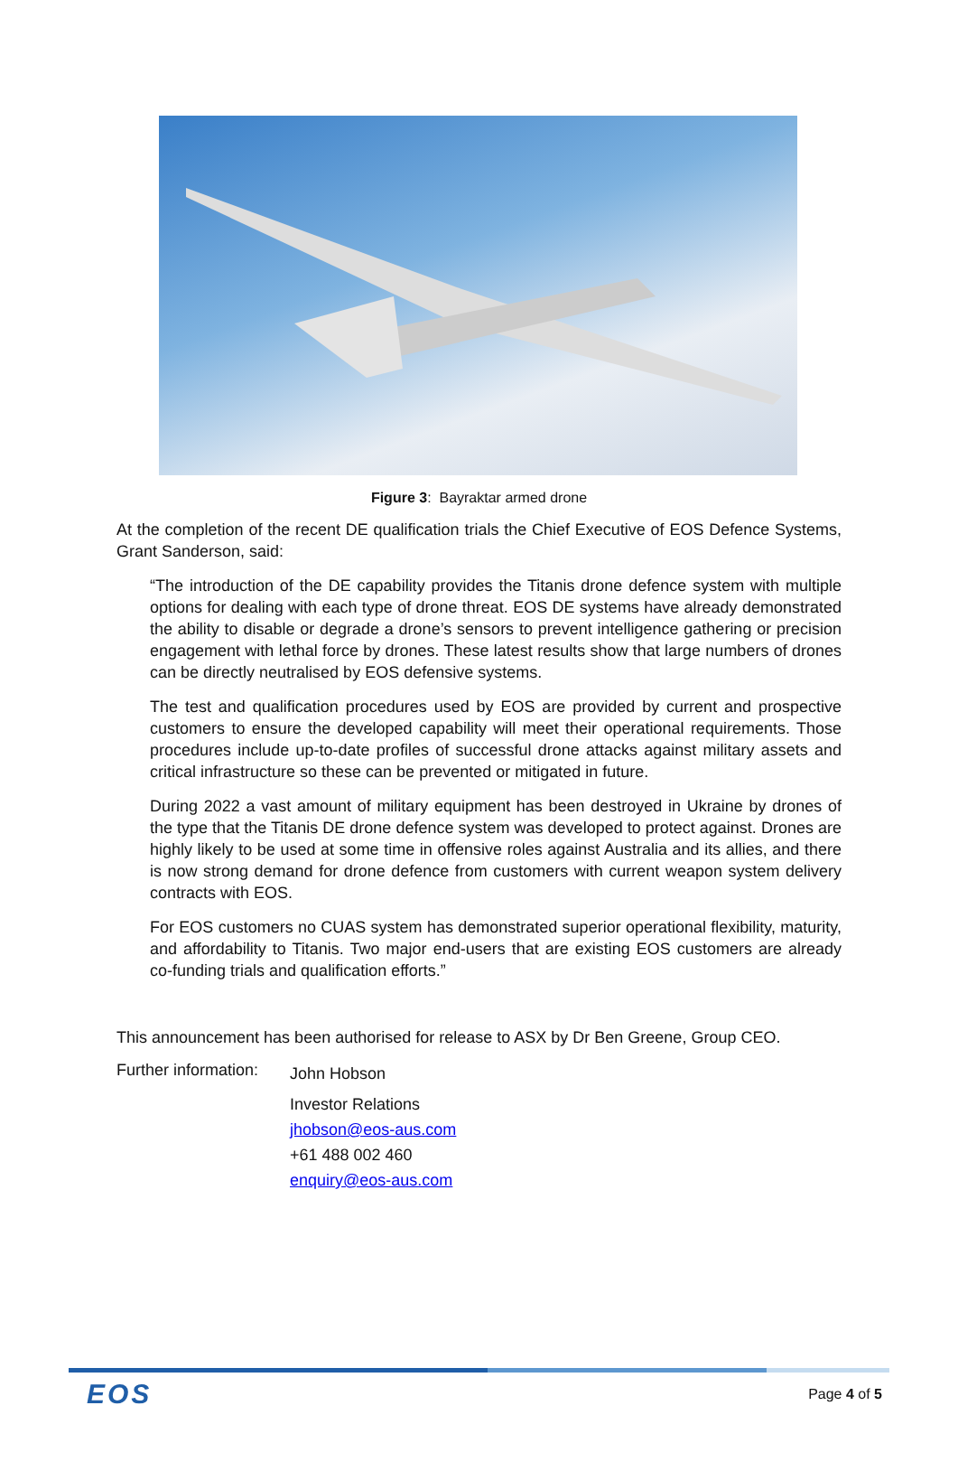Figure 3: Bayraktar armed drone
At the completion of the recent DE qualification trials the Chief Executive of EOS Defence Systems, Grant Sanderson, said:
“The introduction of the DE capability provides the Titanis drone defence system with multiple options for dealing with each type of drone threat. EOS DE systems have already demonstrated the ability to disable or degrade a drone’s sensors to prevent intelligence gathering or precision engagement with lethal force by drones. These latest results show that large numbers of drones can be directly neutralised by EOS defensive systems.
The test and qualification procedures used by EOS are provided by current and prospective customers to ensure the developed capability will meet their operational requirements. Those procedures include up-to-date profiles of successful drone attacks against military assets and critical infrastructure so these can be prevented or mitigated in future.
During 2022 a vast amount of military equipment has been destroyed in Ukraine by drones of the type that the Titanis DE drone defence system was developed to protect against. Drones are highly likely to be used at some time in offensive roles against Australia and its allies, and there is now strong demand for drone defence from customers with current weapon system delivery contracts with EOS.
For EOS customers no CUAS system has demonstrated superior operational flexibility, maturity, and affordability to Titanis. Two major end-users that are existing EOS customers are already co-funding trials and qualification efforts.”
This announcement has been authorised for release to ASX by Dr Ben Greene, Group CEO.
Further information:
John Hobson
Investor Relations
jhobson@eos-aus.com
+61 488 002 460
enquiry@eos-aus.com
EOS Page 4 of 5